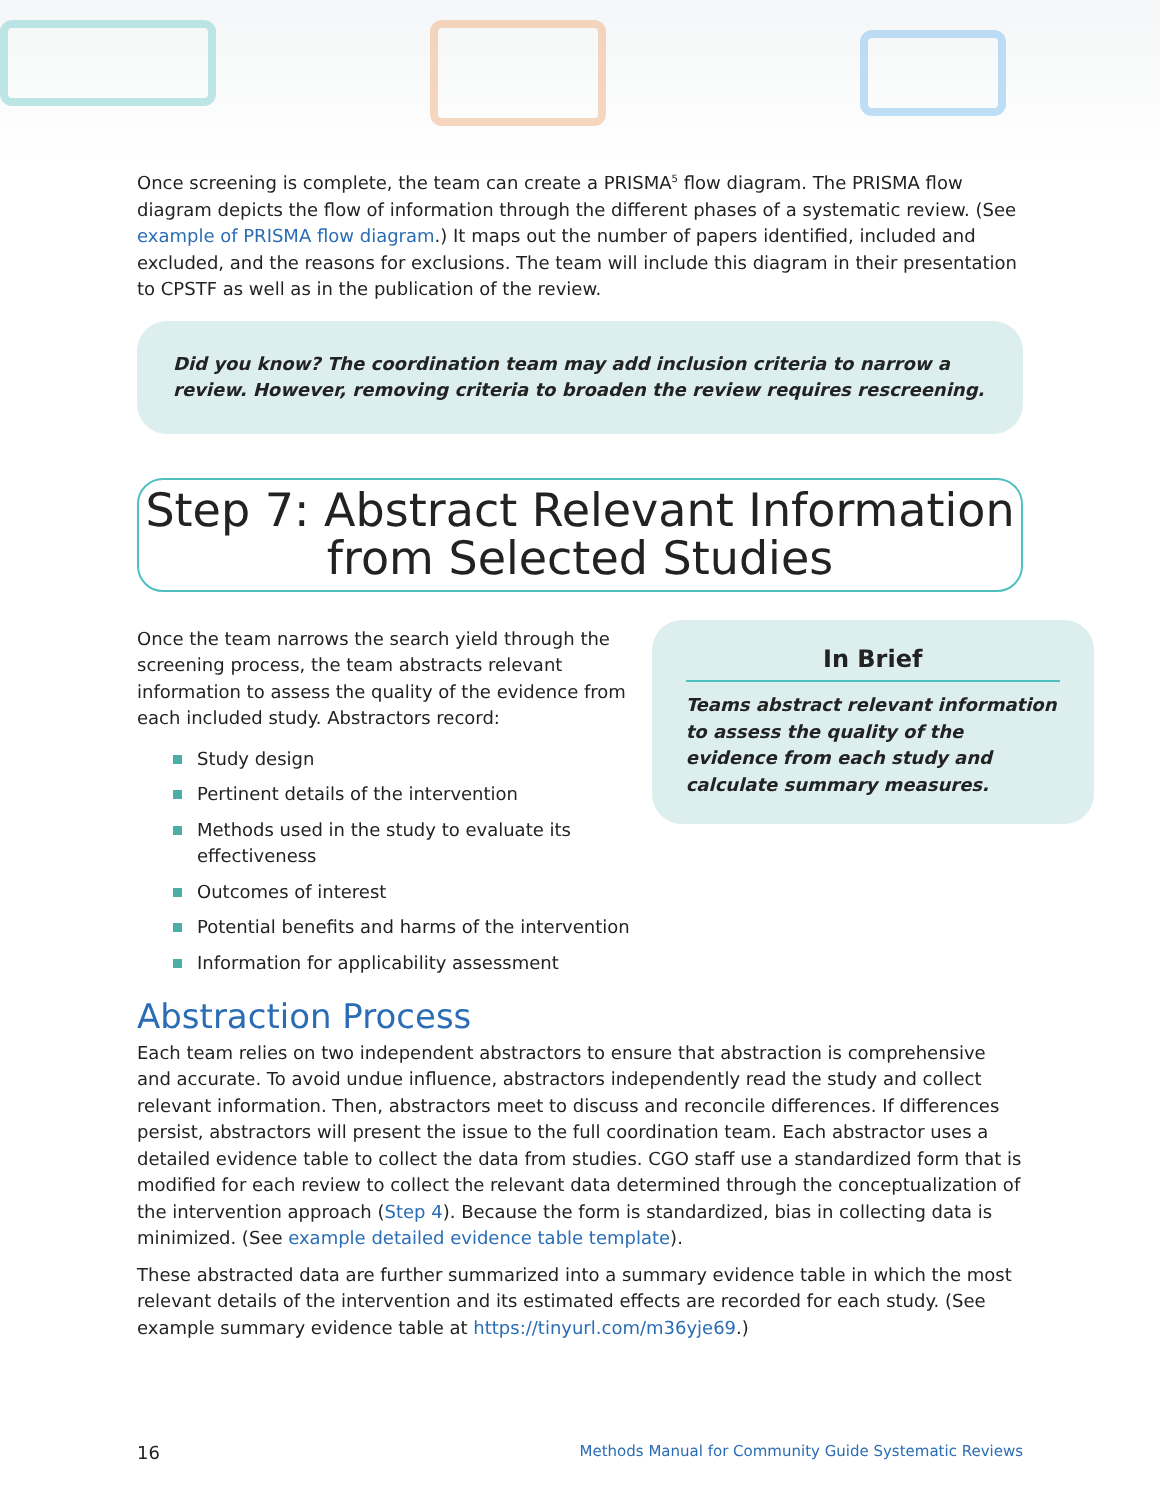Once screening is complete, the team can create a PRISMA<sup>5</sup> flow diagram. The PRISMA flow diagram depicts the flow of information through the different phases of a systematic review. (See example of PRISMA flow diagram.) It maps out the number of papers identified, included and excluded, and the reasons for exclusions. The team will include this diagram in their presentation to CPSTF as well as in the publication of the review.
Did you know? The coordination team may add inclusion criteria to narrow a review. However, removing criteria to broaden the review requires rescreening.
Step 7: Abstract Relevant Information
from Selected Studies
Once the team narrows the search yield through the screening process, the team abstracts relevant information to assess the quality of the evidence from each included study. Abstractors record:
Study design
Pertinent details of the intervention
Methods used in the study to evaluate its effectiveness
Outcomes of interest
Potential benefits and harms of the intervention
Information for applicability assessment
In Brief
Teams abstract relevant information to assess the quality of the evidence from each study and calculate summary measures.
Abstraction Process
Each team relies on two independent abstractors to ensure that abstraction is comprehensive and accurate. To avoid undue influence, abstractors independently read the study and collect relevant information. Then, abstractors meet to discuss and reconcile differences. If differences persist, abstractors will present the issue to the full coordination team. Each abstractor uses a detailed evidence table to collect the data from studies. CGO staff use a standardized form that is modified for each review to collect the relevant data determined through the conceptualization of the intervention approach (Step 4). Because the form is standardized, bias in collecting data is minimized. (See example detailed evidence table template).
These abstracted data are further summarized into a summary evidence table in which the most relevant details of the intervention and its estimated effects are recorded for each study. (See example summary evidence table at https://tinyurl.com/m36yje69.)
16 Methods Manual for Community Guide Systematic Reviews